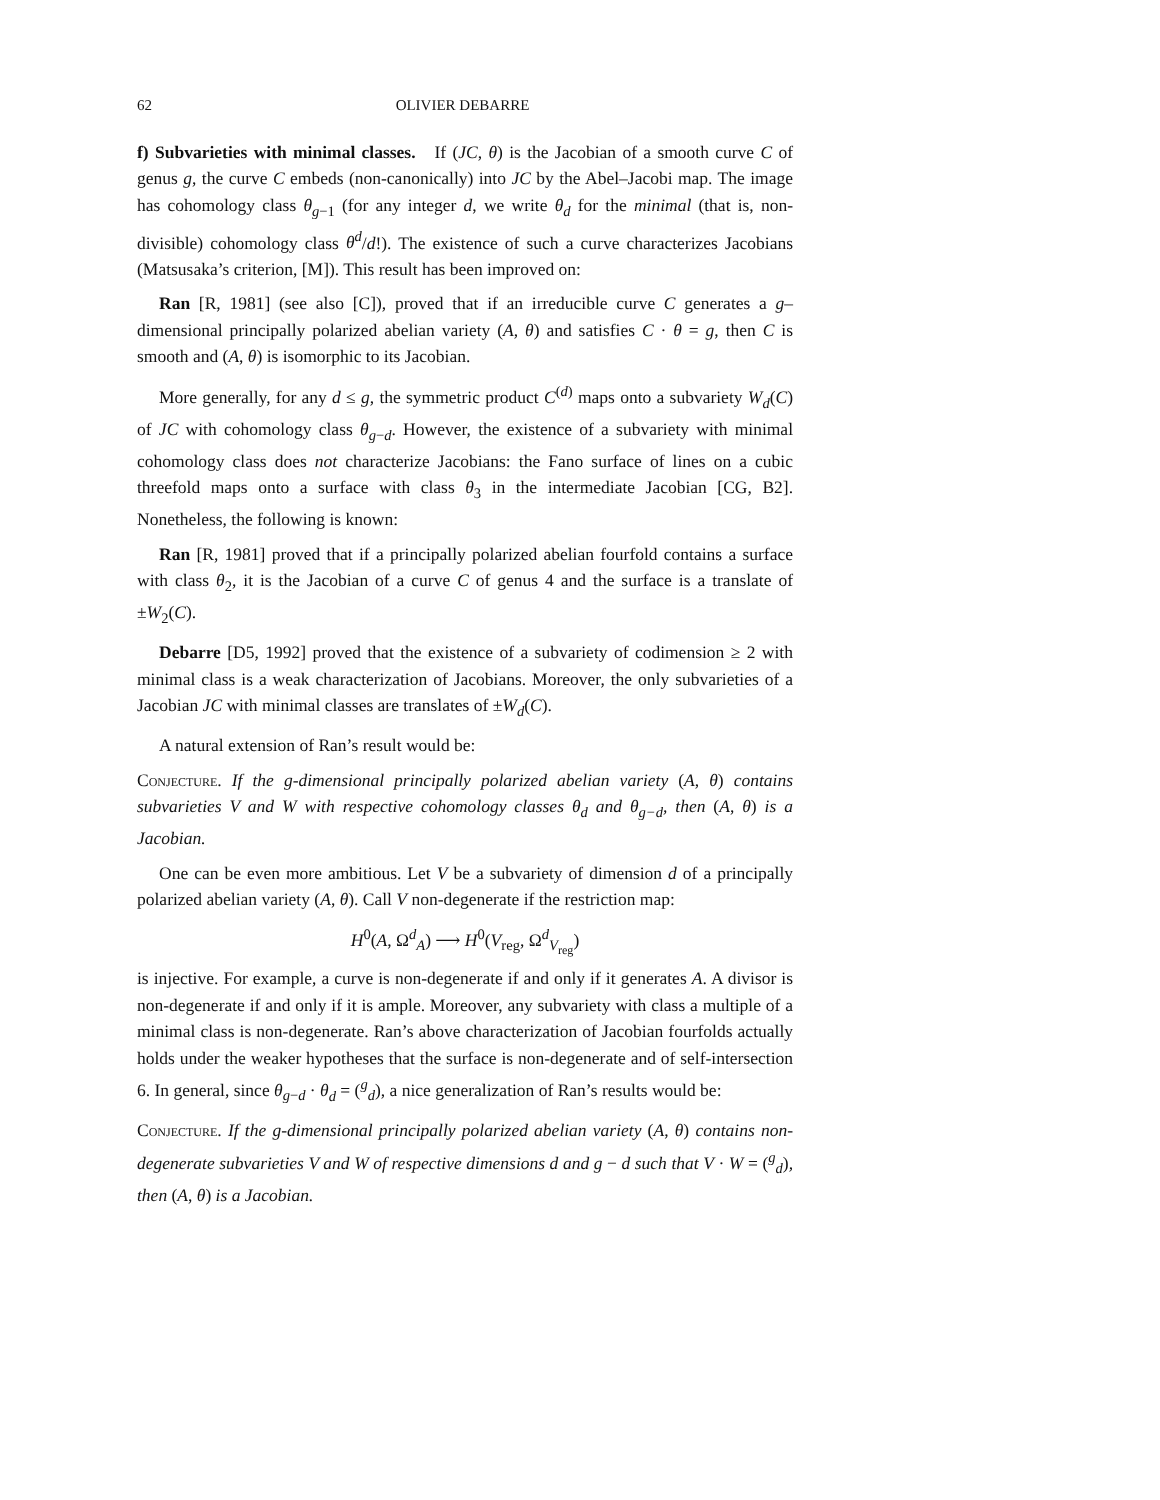62 OLIVIER DEBARRE
f) Subvarieties with minimal classes. If (JC, θ) is the Jacobian of a smooth curve C of genus g, the curve C embeds (non-canonically) into JC by the Abel–Jacobi map. The image has cohomology class θ<sub>g−1</sub> (for any integer d, we write θ<sub>d</sub> for the minimal (that is, non-divisible) cohomology class θ<sup>d</sup>/d!). The existence of such a curve characterizes Jacobians (Matsusaka’s criterion, [M]). This result has been improved on:
Ran [R, 1981] (see also [C]), proved that if an irreducible curve C generates a g–dimensional principally polarized abelian variety (A, θ) and satisfies C · θ = g, then C is smooth and (A, θ) is isomorphic to its Jacobian.
More generally, for any d ≤ g, the symmetric product C<sup>(d)</sup> maps onto a subvariety W<sub>d</sub>(C) of JC with cohomology class θ<sub>g−d</sub>. However, the existence of a subvariety with minimal cohomology class does not characterize Jacobians: the Fano surface of lines on a cubic threefold maps onto a surface with class θ<sub>3</sub> in the intermediate Jacobian [CG, B2]. Nonetheless, the following is known:
Ran [R, 1981] proved that if a principally polarized abelian fourfold contains a surface with class θ<sub>2</sub>, it is the Jacobian of a curve C of genus 4 and the surface is a translate of ±W<sub>2</sub>(C).
Debarre [D5, 1992] proved that the existence of a subvariety of codimension ≥ 2 with minimal class is a weak characterization of Jacobians. Moreover, the only subvarieties of a Jacobian JC with minimal classes are translates of ±W<sub>d</sub>(C).
A natural extension of Ran’s result would be:
Conjecture. If the g-dimensional principally polarized abelian variety (A, θ) contains subvarieties V and W with respective cohomology classes θ<sub>d</sub> and θ<sub>g−d</sub>, then (A, θ) is a Jacobian.
One can be even more ambitious. Let V be a subvariety of dimension d of a principally polarized abelian variety (A, θ). Call V non-degenerate if the restriction map:
H<sup>0</sup>(A, Ω<sup>d</sup><sub>A</sub>) ⟶ H<sup>0</sup>(V<sub>reg</sub>, Ω<sup>d</sup><sub>V<sub>reg</sub></sub>)
is injective. For example, a curve is non-degenerate if and only if it generates A. A divisor is non-degenerate if and only if it is ample. Moreover, any subvariety with class a multiple of a minimal class is non-degenerate. Ran’s above characterization of Jacobian fourfolds actually holds under the weaker hypotheses that the surface is non-degenerate and of self-intersection 6. In general, since θ<sub>g−d</sub> · θ<sub>d</sub> = (<sup>g</sup><sub>d</sub>), a nice generalization of Ran’s results would be:
Conjecture. If the g-dimensional principally polarized abelian variety (A, θ) contains non-degenerate subvarieties V and W of respective dimensions d and g − d such that V · W = (<sup>g</sup><sub>d</sub>), then (A, θ) is a Jacobian.